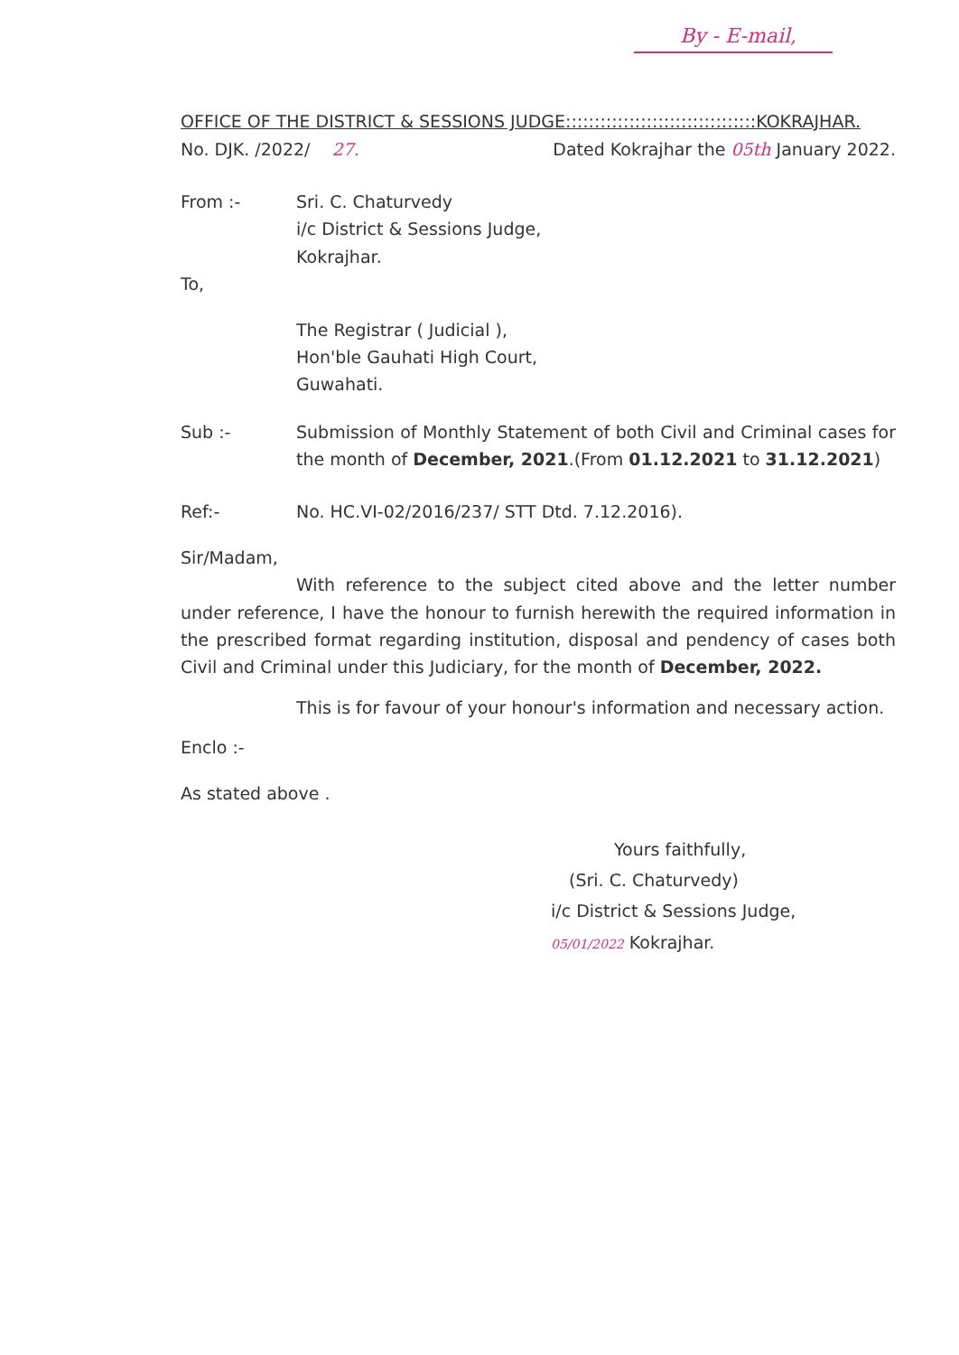By - E-mail,
OFFICE OF THE DISTRICT & SESSIONS JUDGE:::::::::::::::::::::::::::::::::KOKRAJHAR.
No. DJK. /2022/ 27. Dated Kokrajhar the 05th January 2022.
From :- Sri. C. Chaturvedy
i/c District & Sessions Judge,
Kokrajhar.
To,
The Registrar ( Judicial ),
Hon'ble Gauhati High Court,
Guwahati.
Sub :- Submission of Monthly Statement of both Civil and Criminal cases for the month of December, 2021.(From 01.12.2021 to 31.12.2021)
Ref:- No. HC.VI-02/2016/237/ STT Dtd. 7.12.2016).
Sir/Madam,
With reference to the subject cited above and the letter number under reference, I have the honour to furnish herewith the required information in the prescribed format regarding institution, disposal and pendency of cases both Civil and Criminal under this Judiciary, for the month of December, 2022.
This is for favour of your honour's information and necessary action.
Enclo :-
As stated above .
Yours faithfully,
(Sri. C. Chaturvedy)
i/c District & Sessions Judge,
05/01/2022 Kokrajhar.